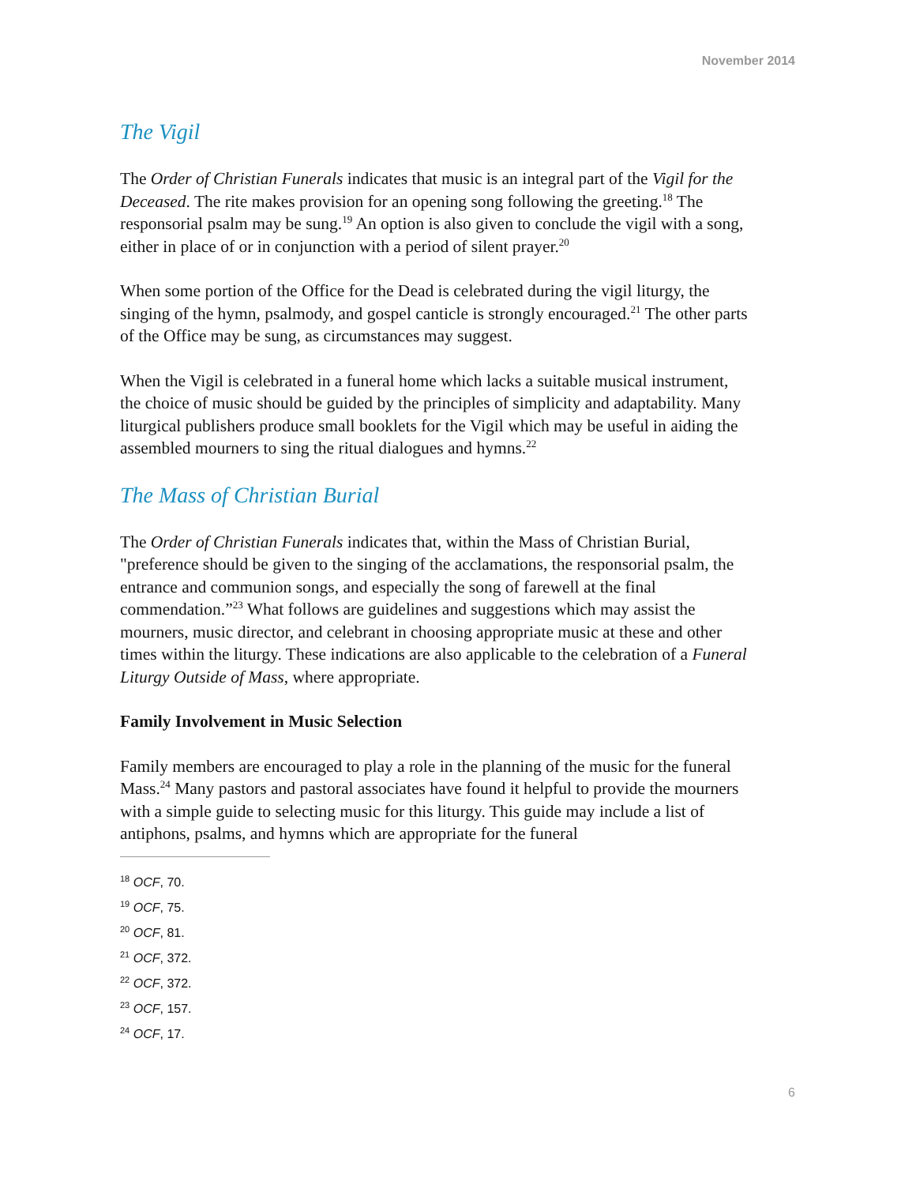November 2014
The Vigil
The Order of Christian Funerals indicates that music is an integral part of the Vigil for the Deceased. The rite makes provision for an opening song following the greeting.<sup>18</sup> The responsorial psalm may be sung.<sup>19</sup> An option is also given to conclude the vigil with a song, either in place of or in conjunction with a period of silent prayer.<sup>20</sup>
When some portion of the Office for the Dead is celebrated during the vigil liturgy, the singing of the hymn, psalmody, and gospel canticle is strongly encouraged.<sup>21</sup> The other parts of the Office may be sung, as circumstances may suggest.
When the Vigil is celebrated in a funeral home which lacks a suitable musical instrument, the choice of music should be guided by the principles of simplicity and adaptability. Many liturgical publishers produce small booklets for the Vigil which may be useful in aiding the assembled mourners to sing the ritual dialogues and hymns.<sup>22</sup>
The Mass of Christian Burial
The Order of Christian Funerals indicates that, within the Mass of Christian Burial, "preference should be given to the singing of the acclamations, the responsorial psalm, the entrance and communion songs, and especially the song of farewell at the final commendation.”<sup>23</sup> What follows are guidelines and suggestions which may assist the mourners, music director, and celebrant in choosing appropriate music at these and other times within the liturgy. These indications are also applicable to the celebration of a Funeral Liturgy Outside of Mass, where appropriate.
Family Involvement in Music Selection
Family members are encouraged to play a role in the planning of the music for the funeral Mass.<sup>24</sup> Many pastors and pastoral associates have found it helpful to provide the mourners with a simple guide to selecting music for this liturgy. This guide may include a list of antiphons, psalms, and hymns which are appropriate for the funeral
<sup>18</sup> OCF, 70.
<sup>19</sup> OCF, 75.
<sup>20</sup> OCF, 81.
<sup>21</sup> OCF, 372.
<sup>22</sup> OCF, 372.
<sup>23</sup> OCF, 157.
<sup>24</sup> OCF, 17.
6